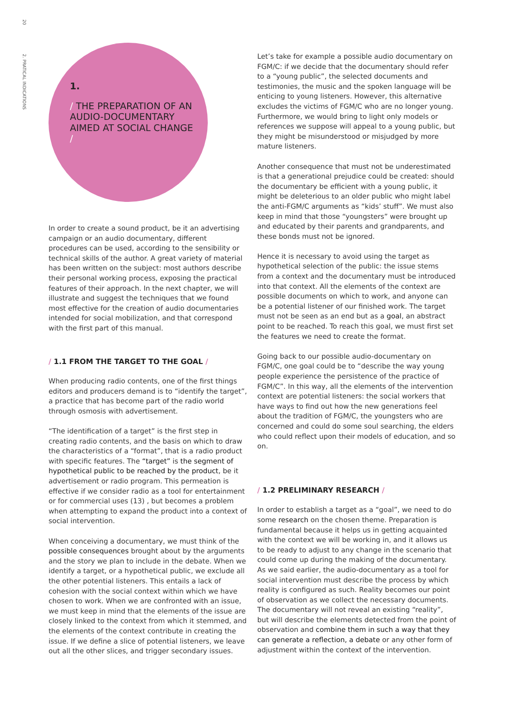20
2. PRATICAL INDICATIONS
1.
/ THE PREPARATION OF AN AUDIO-DOCUMENTARY AIMED AT SOCIAL CHANGE /
In order to create a sound product, be it an advertising campaign or an audio documentary, different procedures can be used, according to the sensibility or technical skills of the author. A great variety of material has been written on the subject: most authors describe their personal working process, exposing the practical features of their approach. In the next chapter, we will illustrate and suggest the techniques that we found most effective for the creation of audio documentaries intended for social mobilization, and that correspond with the first part of this manual.
/ 1.1 FROM THE TARGET TO THE GOAL /
When producing radio contents, one of the first things editors and producers demand is to “identify the target”, a practice that has become part of the radio world through osmosis with advertisement.
“The identification of a target” is the first step in creating radio contents, and the basis on which to draw the characteristics of a “format”, that is a radio product with specific features. The “target” is the segment of hypothetical public to be reached by the product, be it advertisement or radio program. This permeation is effective if we consider radio as a tool for entertainment or for commercial uses (13) , but becomes a problem when attempting to expand the product into a context of social intervention.
When conceiving a documentary, we must think of the possible consequences brought about by the arguments and the story we plan to include in the debate. When we identify a target, or a hypothetical public, we exclude all the other potential listeners. This entails a lack of cohesion with the social context within which we have chosen to work. When we are confronted with an issue, we must keep in mind that the elements of the issue are closely linked to the context from which it stemmed, and the elements of the context contribute in creating the issue. If we define a slice of potential listeners, we leave out all the other slices, and trigger secondary issues.
Let’s take for example a possible audio documentary on FGM/C: if we decide that the documentary should refer to a “young public”, the selected documents and testimonies, the music and the spoken language will be enticing to young listeners. However, this alternative excludes the victims of FGM/C who are no longer young. Furthermore, we would bring to light only models or references we suppose will appeal to a young public, but they might be misunderstood or misjudged by more mature listeners.
Another consequence that must not be underestimated is that a generational prejudice could be created: should the documentary be efficient with a young public, it might be deleterious to an older public who might label the anti-FGM/C arguments as “kids’ stuff”. We must also keep in mind that those “youngsters” were brought up and educated by their parents and grandparents, and these bonds must not be ignored.
Hence it is necessary to avoid using the target as hypothetical selection of the public: the issue stems from a context and the documentary must be introduced into that context. All the elements of the context are possible documents on which to work, and anyone can be a potential listener of our finished work. The target must not be seen as an end but as a goal, an abstract point to be reached. To reach this goal, we must first set the features we need to create the format.
Going back to our possible audio-documentary on FGM/C, one goal could be to “describe the way young people experience the persistence of the practice of FGM/C”. In this way, all the elements of the intervention context are potential listeners: the social workers that have ways to find out how the new generations feel about the tradition of FGM/C, the youngsters who are concerned and could do some soul searching, the elders who could reflect upon their models of education, and so on.
/ 1.2 PRELIMINARY RESEARCH /
In order to establish a target as a “goal”, we need to do some research on the chosen theme. Preparation is fundamental because it helps us in getting acquainted with the context we will be working in, and it allows us to be ready to adjust to any change in the scenario that could come up during the making of the documentary. As we said earlier, the audio-documentary as a tool for social intervention must describe the process by which reality is configured as such. Reality becomes our point of observation as we collect the necessary documents. The documentary will not reveal an existing “reality”, but will describe the elements detected from the point of observation and combine them in such a way that they can generate a reflection, a debate or any other form of adjustment within the context of the intervention.